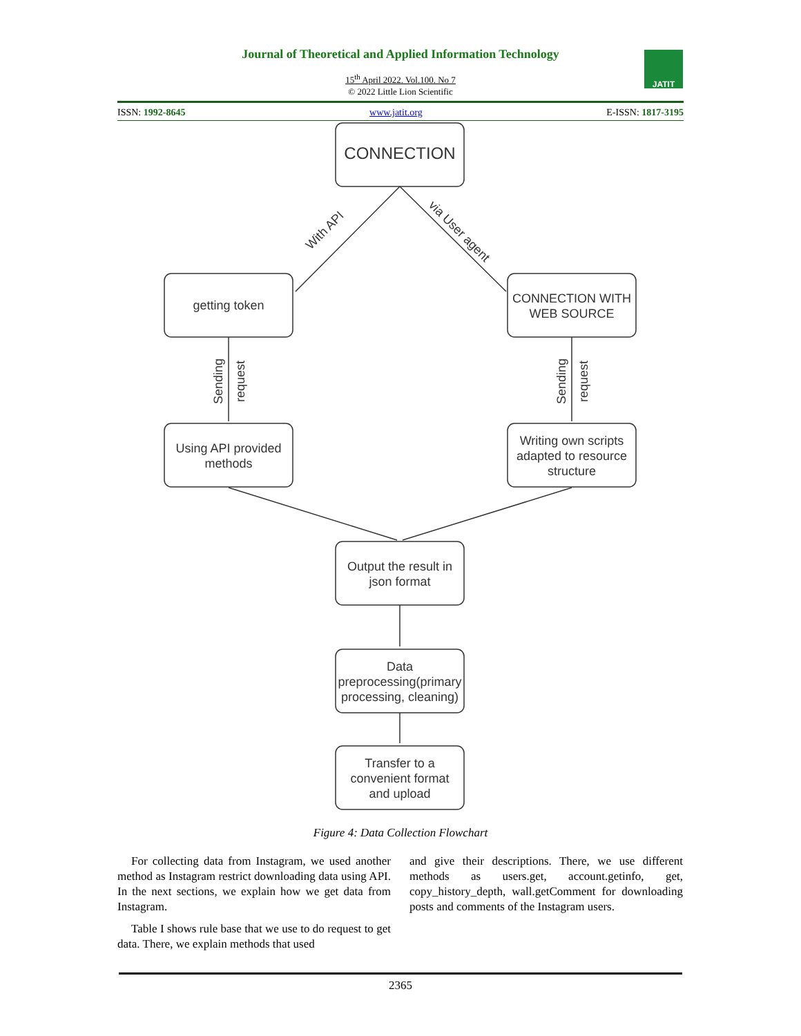Journal of Theoretical and Applied Information Technology
15<sup>th</sup> April 2022. Vol.100. No 7
© 2022 Little Lion Scientific
JATIT
ISSN: 1992-8645 www.jatit.org E-ISSN: 1817-3195
CONNECTION
getting token
CONNECTION WITH
WEB SOURCE
Using API provided
methods
Writing own scripts
adapted to resource
structure
Output the result in
json format
Data
preprocessing(primary
processing, cleaning)
Transfer to a
convenient format
and upload
With API
via User agent
Sending
request
Sending
request
Figure 4: Data Collection Flowchart
For collecting data from Instagram, we used another method as Instagram restrict downloading data using API. In the next sections, we explain how we get data from Instagram.
Table I shows rule base that we use to do request to get data. There, we explain methods that used
and give their descriptions. There, we use different methods as users.get, account.getinfo, get, copy_history_depth, wall.getComment for downloading posts and comments of the Instagram users.
2365